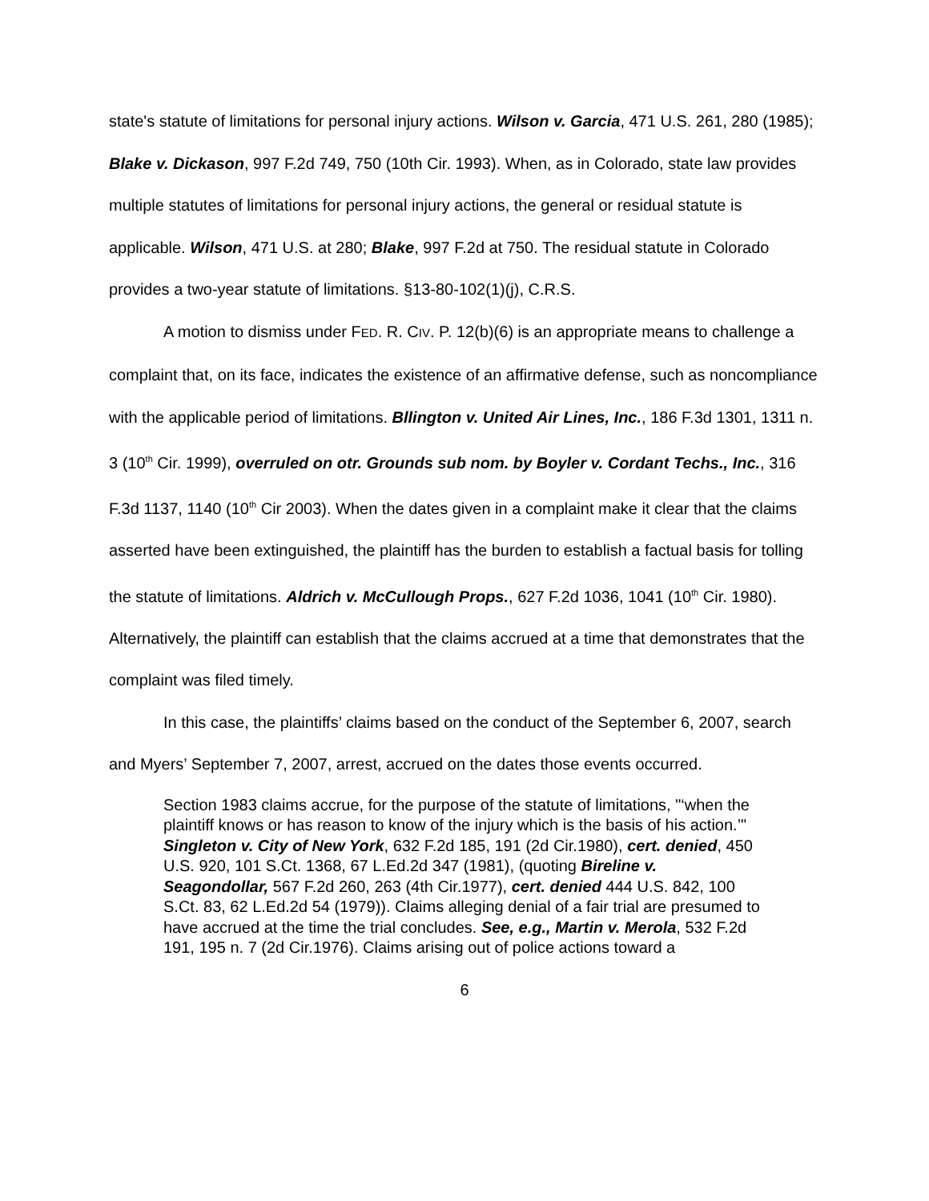state's statute of limitations for personal injury actions. Wilson v. Garcia, 471 U.S. 261, 280 (1985); Blake v. Dickason, 997 F.2d 749, 750 (10th Cir. 1993). When, as in Colorado, state law provides multiple statutes of limitations for personal injury actions, the general or residual statute is applicable. Wilson, 471 U.S. at 280; Blake, 997 F.2d at 750. The residual statute in Colorado provides a two-year statute of limitations. §13-80-102(1)(j), C.R.S.
A motion to dismiss under FED. R. CIV. P. 12(b)(6) is an appropriate means to challenge a complaint that, on its face, indicates the existence of an affirmative defense, such as noncompliance with the applicable period of limitations. Bllington v. United Air Lines, Inc., 186 F.3d 1301, 1311 n. 3 (10<sup>th</sup> Cir. 1999), overruled on otr. Grounds sub nom. by Boyler v. Cordant Techs., Inc., 316 F.3d 1137, 1140 (10<sup>th</sup> Cir 2003). When the dates given in a complaint make it clear that the claims asserted have been extinguished, the plaintiff has the burden to establish a factual basis for tolling the statute of limitations. Aldrich v. McCullough Props., 627 F.2d 1036, 1041 (10<sup>th</sup> Cir. 1980). Alternatively, the plaintiff can establish that the claims accrued at a time that demonstrates that the complaint was filed timely.
In this case, the plaintiffs’ claims based on the conduct of the September 6, 2007, search and Myers’ September 7, 2007, arrest, accrued on the dates those events occurred.
Section 1983 claims accrue, for the purpose of the statute of limitations, "‘when the plaintiff knows or has reason to know of the injury which is the basis of his action.’" Singleton v. City of New York, 632 F.2d 185, 191 (2d Cir.1980), cert. denied, 450 U.S. 920, 101 S.Ct. 1368, 67 L.Ed.2d 347 (1981), (quoting Bireline v. Seagondollar, 567 F.2d 260, 263 (4th Cir.1977), cert. denied 444 U.S. 842, 100 S.Ct. 83, 62 L.Ed.2d 54 (1979)). Claims alleging denial of a fair trial are presumed to have accrued at the time the trial concludes. See, e.g., Martin v. Merola, 532 F.2d 191, 195 n. 7 (2d Cir.1976). Claims arising out of police actions toward a
6